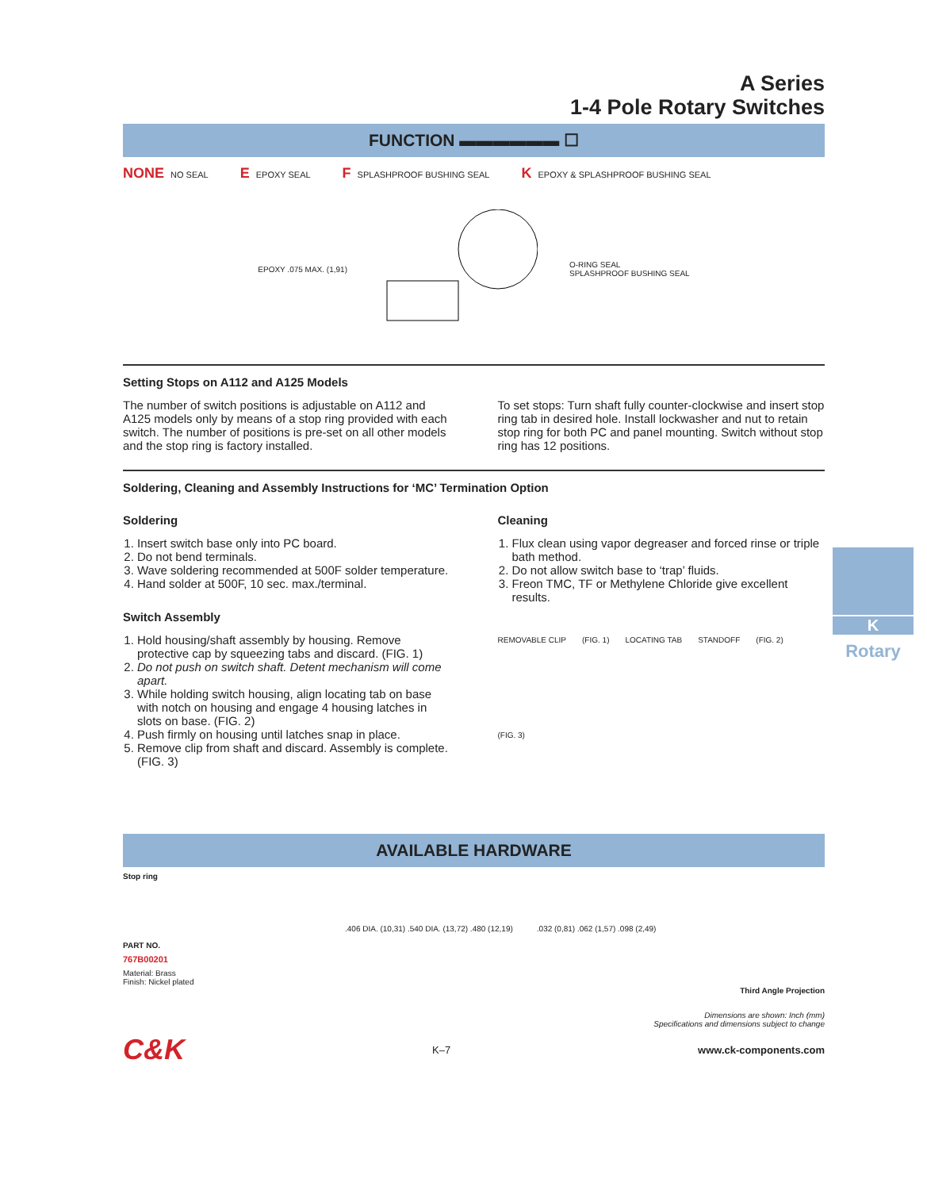A Series
1-4 Pole Rotary Switches
FUNCTION ▬▬▬▬▬▬ ☐
NONE NO SEAL E EPOXY SEAL F SPLASHPROOF BUSHING SEAL K EPOXY & SPLASHPROOF BUSHING SEAL
EPOXY .075 MAX. (1,91) O-RING SEAL
SPLASHPROOF BUSHING SEAL
Setting Stops on A112 and A125 Models
The number of switch positions is adjustable on A112 and A125 models only by means of a stop ring provided with each switch. The number of positions is pre-set on all other models and the stop ring is factory installed.
To set stops: Turn shaft fully counter-clockwise and insert stop ring tab in desired hole. Install lockwasher and nut to retain stop ring for both PC and panel mounting. Switch without stop ring has 12 positions.
Soldering, Cleaning and Assembly Instructions for ‘MC’ Termination Option
Soldering
1. Insert switch base only into PC board.
2. Do not bend terminals.
3. Wave soldering recommended at 500F solder temperature.
4. Hand solder at 500F, 10 sec. max./terminal.
Switch Assembly
1. Hold housing/shaft assembly by housing. Remove protective cap by squeezing tabs and discard. (FIG. 1)
2. Do not push on switch shaft. Detent mechanism will come apart.
3. While holding switch housing, align locating tab on base with notch on housing and engage 4 housing latches in slots on base. (FIG. 2)
4. Push firmly on housing until latches snap in place.
5. Remove clip from shaft and discard. Assembly is complete. (FIG. 3)
Cleaning
1. Flux clean using vapor degreaser and forced rinse or triple bath method.
2. Do not allow switch base to ‘trap’ fluids.
3. Freon TMC, TF or Methylene Chloride give excellent results.
REMOVABLE CLIP (FIG. 1) LOCATING TAB STANDOFF (FIG. 2) (FIG. 3)
AVAILABLE HARDWARE
Stop ring
.406 DIA. (10,31) .540 DIA. (13,72) .480 (12,19).032 (0,81) .062 (1,57) .098 (2,49)
PART NO.
767B00201
Material: Brass
Finish: Nickel plated
Third Angle Projection
Dimensions are shown: Inch (mm)
Specifications and dimensions subject to change
C&K K–7 www.ck-components.com
K
Rotary